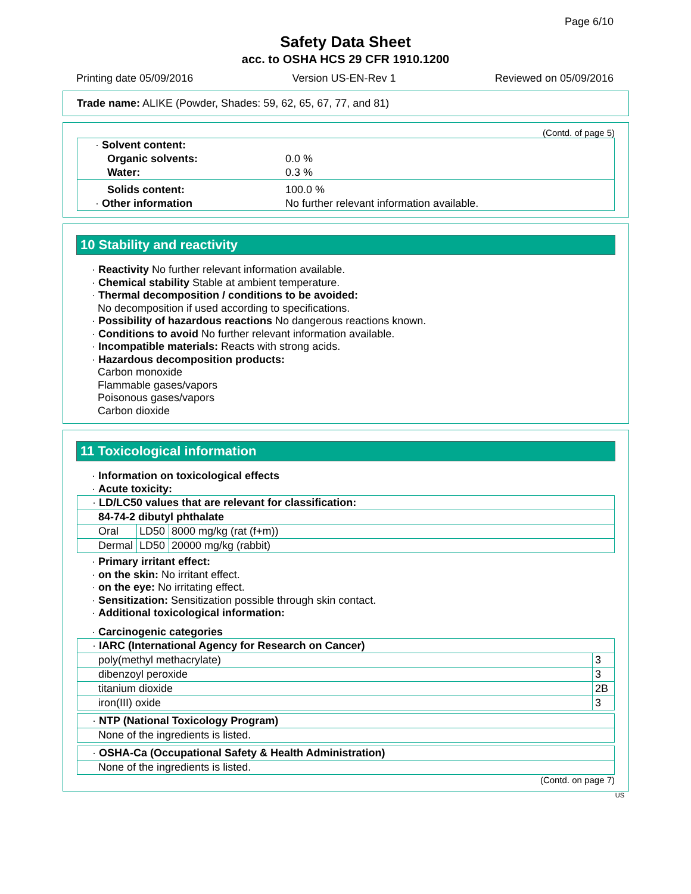Page 6/10
Safety Data Sheet
acc. to OSHA HCS 29 CFR 1910.1200
Printing date 05/09/2016 Version US-EN-Rev 1 Reviewed on 05/09/2016
Trade name: ALIKE (Powder, Shades: 59, 62, 65, 67, 77, and 81)
(Contd. of page 5)
| · Solvent content: | |
| Organic solvents: | 0.0 % |
| Water: | 0.3 % |
| Solids content: | 100.0 % |
| · Other information | No further relevant information available. |
10 Stability and reactivity
· Reactivity No further relevant information available.
· Chemical stability Stable at ambient temperature.
· Thermal decomposition / conditions to be avoided:
No decomposition if used according to specifications.
· Possibility of hazardous reactions No dangerous reactions known.
· Conditions to avoid No further relevant information available.
· Incompatible materials: Reacts with strong acids.
· Hazardous decomposition products:
Carbon monoxide
Flammable gases/vapors
Poisonous gases/vapors
Carbon dioxide
11 Toxicological information
· Information on toxicological effects
· Acute toxicity:
| · LD/LC50 values that are relevant for classification: | | |
| 84-74-2 dibutyl phthalate | | |
| Oral | LD50 | 8000 mg/kg (rat (f+m)) |
| Dermal | LD50 | 20000 mg/kg (rabbit) |
· Primary irritant effect:
· on the skin: No irritant effect.
· on the eye: No irritating effect.
· Sensitization: Sensitization possible through skin contact.
· Additional toxicological information:
· Carcinogenic categories
| · IARC (International Agency for Research on Cancer) | |
| poly(methyl methacrylate) | 3 |
| dibenzoyl peroxide | 3 |
| titanium dioxide | 2B |
| iron(III) oxide | 3 |
| · NTP (National Toxicology Program) |
| None of the ingredients is listed. |
| · OSHA-Ca (Occupational Safety & Health Administration) |
| None of the ingredients is listed. |
(Contd. on page 7)
US